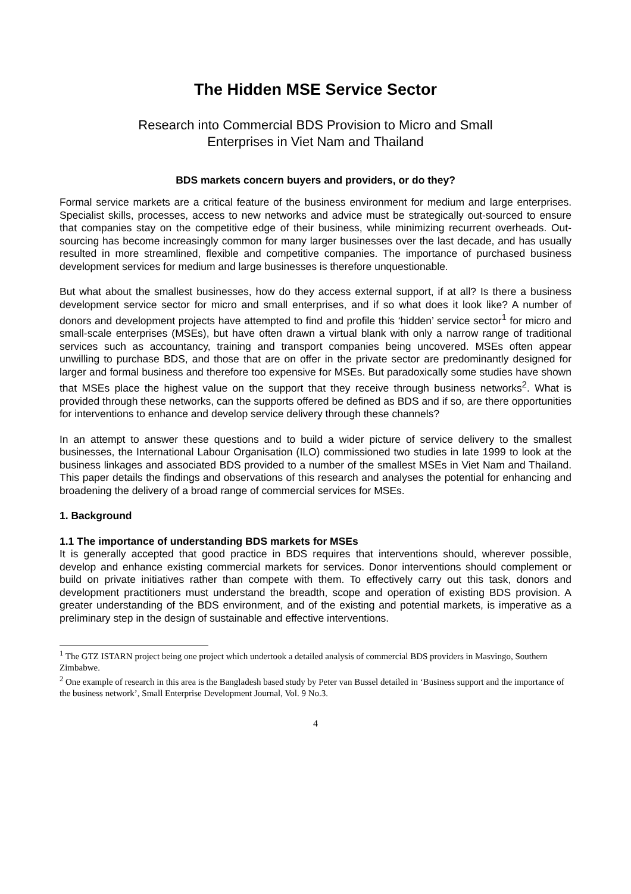The Hidden MSE Service Sector
Research into Commercial BDS Provision to Micro and Small
Enterprises in Viet Nam and Thailand
BDS markets concern buyers and providers, or do they?
Formal service markets are a critical feature of the business environment for medium and large enterprises. Specialist skills, processes, access to new networks and advice must be strategically out-sourced to ensure that companies stay on the competitive edge of their business, while minimizing recurrent overheads. Out-sourcing has become increasingly common for many larger businesses over the last decade, and has usually resulted in more streamlined, flexible and competitive companies. The importance of purchased business development services for medium and large businesses is therefore unquestionable.
But what about the smallest businesses, how do they access external support, if at all? Is there a business development service sector for micro and small enterprises, and if so what does it look like? A number of donors and development projects have attempted to find and profile this ‘hidden’ service sector<sup>1</sup> for micro and small-scale enterprises (MSEs), but have often drawn a virtual blank with only a narrow range of traditional services such as accountancy, training and transport companies being uncovered. MSEs often appear unwilling to purchase BDS, and those that are on offer in the private sector are predominantly designed for larger and formal business and therefore too expensive for MSEs. But paradoxically some studies have shown that MSEs place the highest value on the support that they receive through business networks<sup>2</sup>. What is provided through these networks, can the supports offered be defined as BDS and if so, are there opportunities for interventions to enhance and develop service delivery through these channels?
In an attempt to answer these questions and to build a wider picture of service delivery to the smallest businesses, the International Labour Organisation (ILO) commissioned two studies in late 1999 to look at the business linkages and associated BDS provided to a number of the smallest MSEs in Viet Nam and Thailand. This paper details the findings and observations of this research and analyses the potential for enhancing and broadening the delivery of a broad range of commercial services for MSEs.
1. Background
1.1 The importance of understanding BDS markets for MSEs
It is generally accepted that good practice in BDS requires that interventions should, wherever possible, develop and enhance existing commercial markets for services. Donor interventions should complement or build on private initiatives rather than compete with them. To effectively carry out this task, donors and development practitioners must understand the breadth, scope and operation of existing BDS provision. A greater understanding of the BDS environment, and of the existing and potential markets, is imperative as a preliminary step in the design of sustainable and effective interventions.
<sup>1</sup> The GTZ ISTARN project being one project which undertook a detailed analysis of commercial BDS providers in Masvingo, Southern Zimbabwe.
<sup>2</sup> One example of research in this area is the Bangladesh based study by Peter van Bussel detailed in ‘Business support and the importance of the business network’, Small Enterprise Development Journal, Vol. 9 No.3.
4